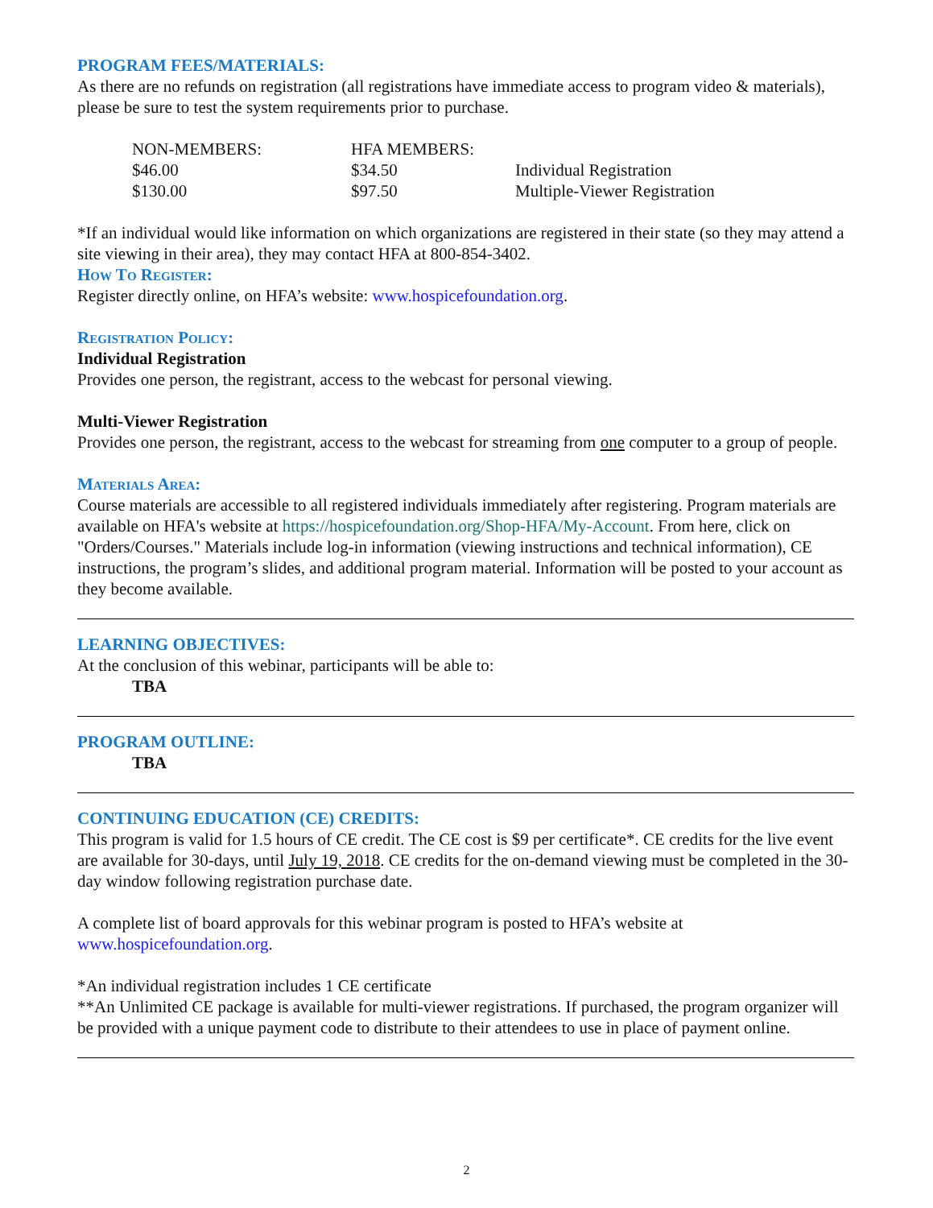PROGRAM FEES/MATERIALS:
As there are no refunds on registration (all registrations have immediate access to program video & materials), please be sure to test the system requirements prior to purchase.
| NON-MEMBERS: | HFA MEMBERS: | |
| $46.00 | $34.50 | Individual Registration |
| $130.00 | $97.50 | Multiple-Viewer Registration |
*If an individual would like information on which organizations are registered in their state (so they may attend a site viewing in their area), they may contact HFA at 800-854-3402.
How To Register:
Register directly online, on HFA’s website: www.hospicefoundation.org.
Registration Policy:
Individual Registration
Provides one person, the registrant, access to the webcast for personal viewing.
Multi-Viewer Registration
Provides one person, the registrant, access to the webcast for streaming from one computer to a group of people.
Materials Area:
Course materials are accessible to all registered individuals immediately after registering. Program materials are available on HFA's website at https://hospicefoundation.org/Shop-HFA/My-Account. From here, click on "Orders/Courses." Materials include log-in information (viewing instructions and technical information), CE instructions, the program’s slides, and additional program material. Information will be posted to your account as they become available.
LEARNING OBJECTIVES:
At the conclusion of this webinar, participants will be able to:
TBA
PROGRAM OUTLINE:
TBA
CONTINUING EDUCATION (CE) CREDITS:
This program is valid for 1.5 hours of CE credit. The CE cost is $9 per certificate*. CE credits for the live event are available for 30-days, until July 19, 2018. CE credits for the on-demand viewing must be completed in the 30-day window following registration purchase date.
A complete list of board approvals for this webinar program is posted to HFA’s website at www.hospicefoundation.org.
*An individual registration includes 1 CE certificate
**An Unlimited CE package is available for multi-viewer registrations. If purchased, the program organizer will be provided with a unique payment code to distribute to their attendees to use in place of payment online.
2